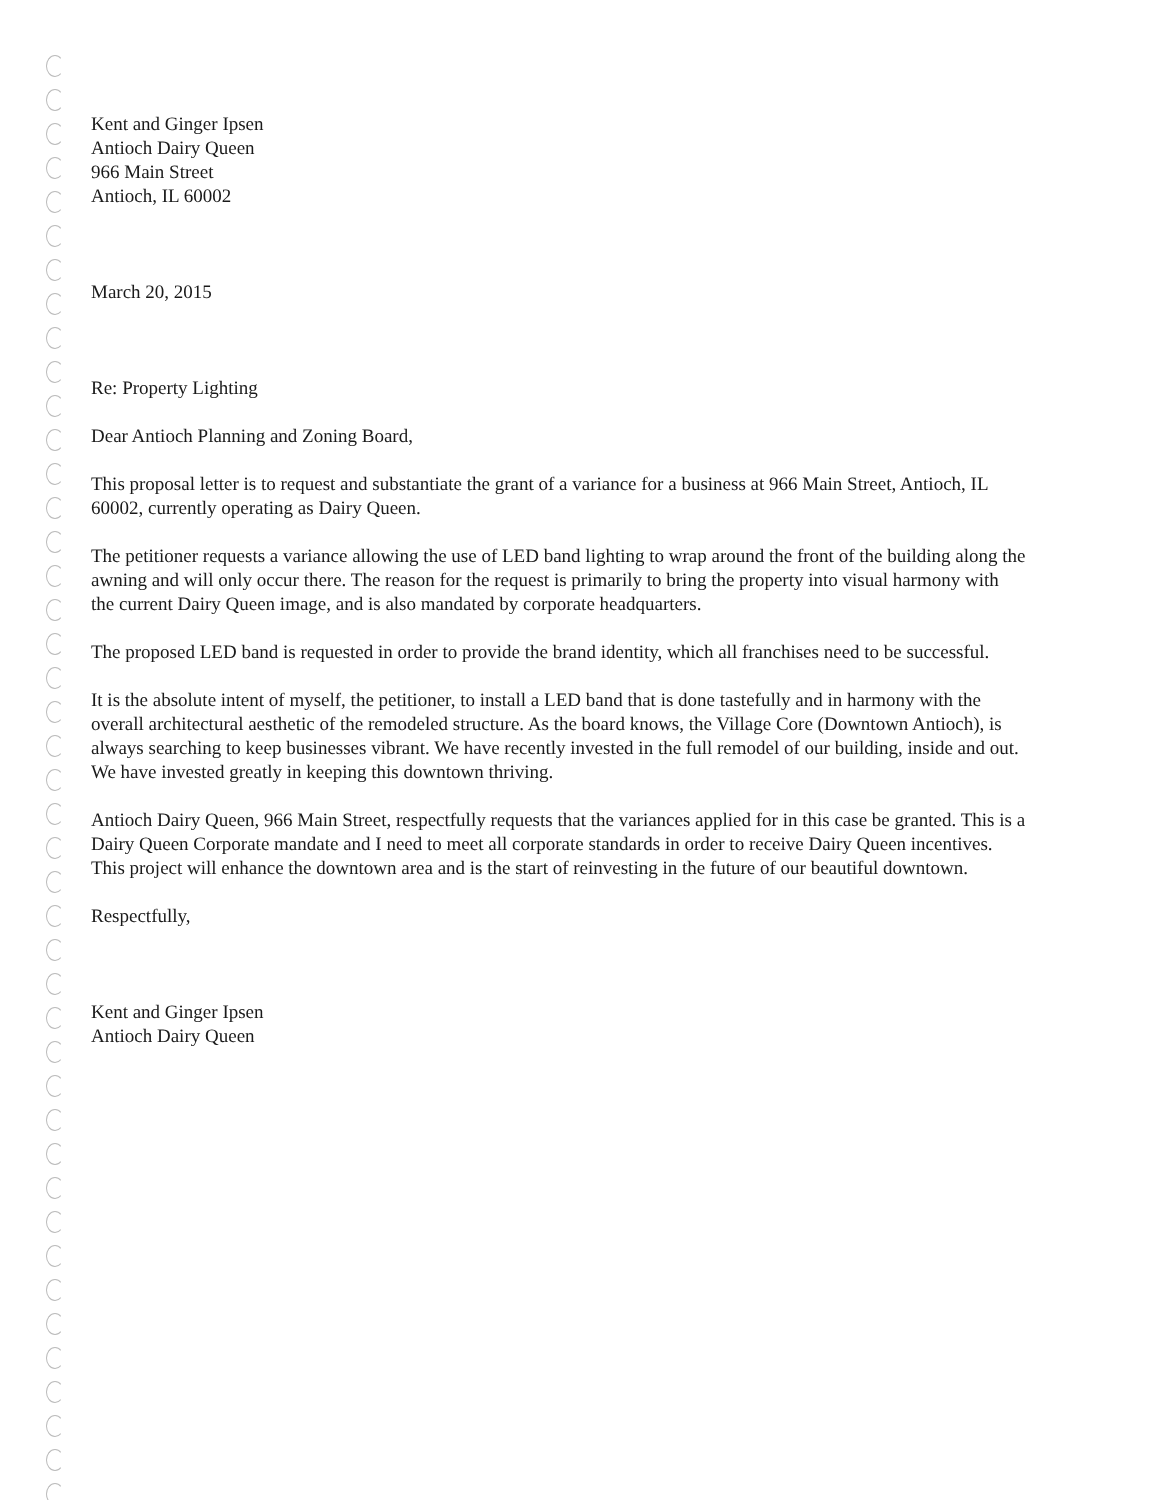Kent and Ginger Ipsen
Antioch Dairy Queen
966 Main Street
Antioch, IL 60002
March 20, 2015
Re: Property Lighting
Dear Antioch Planning and Zoning Board,
This proposal letter is to request and substantiate the grant of a variance for a business at 966 Main Street, Antioch, IL 60002, currently operating as Dairy Queen.
The petitioner requests a variance allowing the use of LED band lighting to wrap around the front of the building along the awning and will only occur there. The reason for the request is primarily to bring the property into visual harmony with the current Dairy Queen image, and is also mandated by corporate headquarters.
The proposed LED band is requested in order to provide the brand identity, which all franchises need to be successful.
It is the absolute intent of myself, the petitioner, to install a LED band that is done tastefully and in harmony with the overall architectural aesthetic of the remodeled structure. As the board knows, the Village Core (Downtown Antioch), is always searching to keep businesses vibrant. We have recently invested in the full remodel of our building, inside and out. We have invested greatly in keeping this downtown thriving.
Antioch Dairy Queen, 966 Main Street, respectfully requests that the variances applied for in this case be granted. This is a Dairy Queen Corporate mandate and I need to meet all corporate standards in order to receive Dairy Queen incentives. This project will enhance the downtown area and is the start of reinvesting in the future of our beautiful downtown.
Respectfully,
Kent and Ginger Ipsen
Antioch Dairy Queen